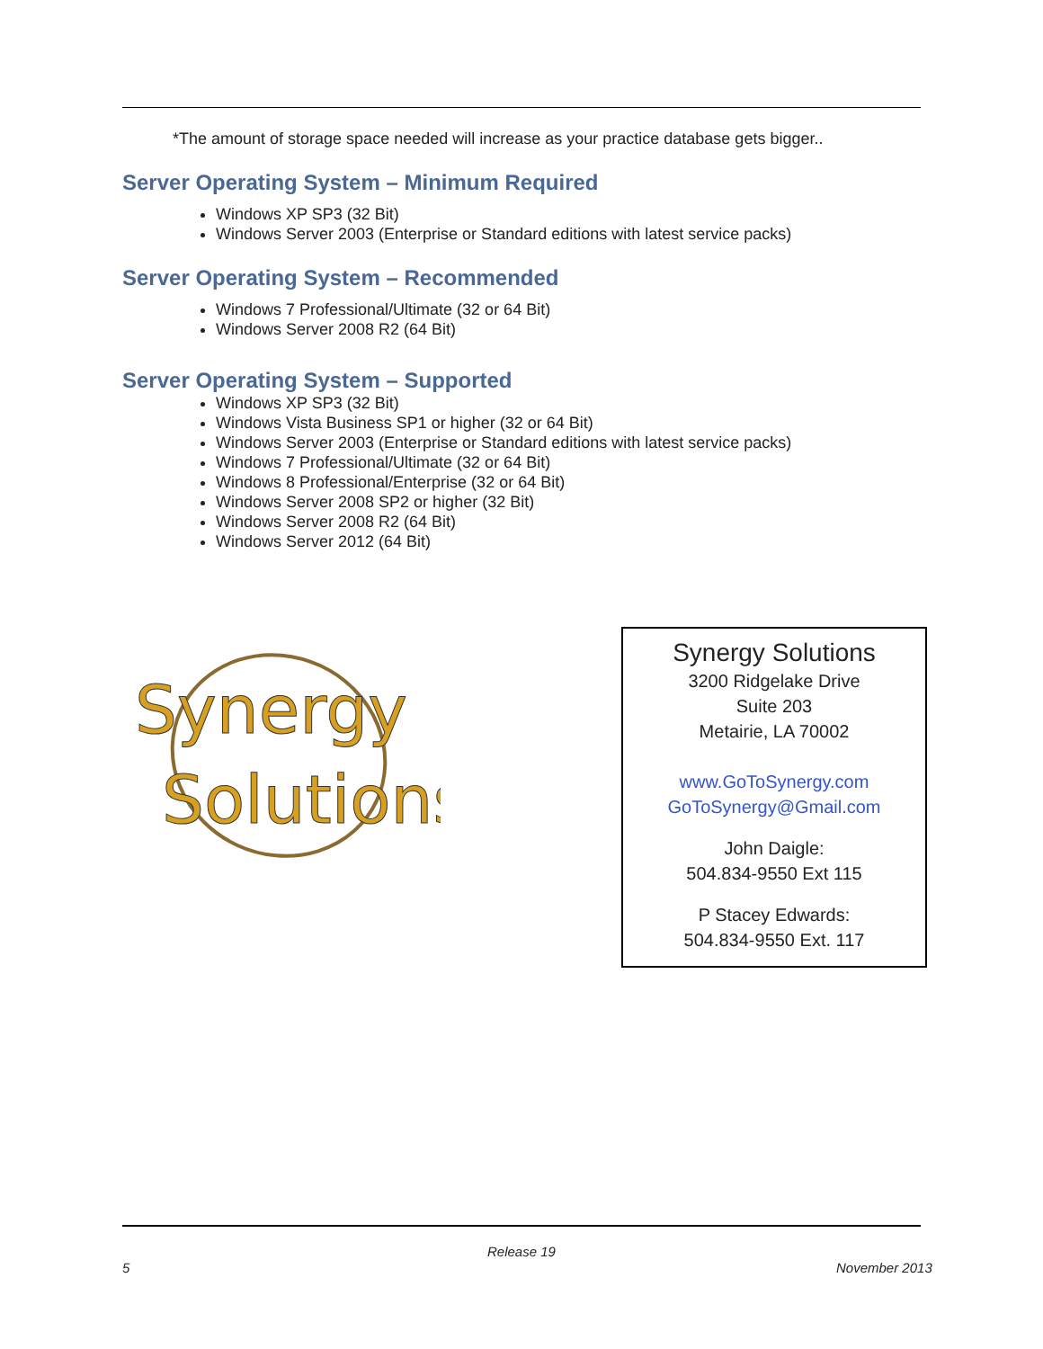*The amount of storage space needed will increase as your practice database gets bigger..
Server Operating System – Minimum Required
Windows XP SP3 (32 Bit)
Windows Server 2003 (Enterprise or Standard editions with latest service packs)
Server Operating System – Recommended
Windows 7 Professional/Ultimate (32 or 64 Bit)
Windows Server 2008 R2 (64 Bit)
Server Operating System – Supported
Windows XP SP3 (32 Bit)
Windows Vista Business SP1 or higher (32 or 64 Bit)
Windows Server 2003 (Enterprise or Standard editions with latest service packs)
Windows 7 Professional/Ultimate (32 or 64 Bit)
Windows 8 Professional/Enterprise (32 or 64 Bit)
Windows Server 2008 SP2 or higher (32 Bit)
Windows Server 2008 R2 (64 Bit)
Windows Server 2012 (64 Bit)
Synergy
Solutions
Synergy Solutions
3200 Ridgelake Drive
Suite 203
Metairie, LA 70002
www.GoToSynergy.com
GoToSynergy@Gmail.com
John Daigle:
504.834-9550 Ext 115
P Stacey Edwards:
504.834-9550 Ext. 117
Release 19
5 November 2013